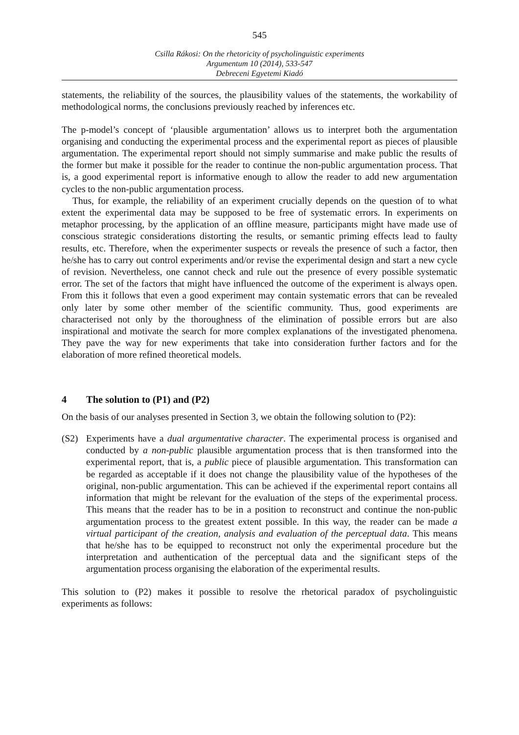545
Csilla Rákosi: On the rhetoricity of psycholinguistic experiments
Argumentum 10 (2014), 533-547
Debreceni Egyetemi Kiadó
statements, the reliability of the sources, the plausibility values of the statements, the workability of methodological norms, the conclusions previously reached by inferences etc.
The p-model’s concept of ‘plausible argumentation’ allows us to interpret both the argumentation organising and conducting the experimental process and the experimental report as pieces of plausible argumentation. The experimental report should not simply summarise and make public the results of the former but make it possible for the reader to continue the non-public argumentation process. That is, a good experimental report is informative enough to allow the reader to add new argumentation cycles to the non-public argumentation process.
Thus, for example, the reliability of an experiment crucially depends on the question of to what extent the experimental data may be supposed to be free of systematic errors. In experiments on metaphor processing, by the application of an offline measure, participants might have made use of conscious strategic considerations distorting the results, or semantic priming effects lead to faulty results, etc. Therefore, when the experimenter suspects or reveals the presence of such a factor, then he/she has to carry out control experiments and/or revise the experimental design and start a new cycle of revision. Nevertheless, one cannot check and rule out the presence of every possible systematic error. The set of the factors that might have influenced the outcome of the experiment is always open. From this it follows that even a good experiment may contain systematic errors that can be revealed only later by some other member of the scientific community. Thus, good experiments are characterised not only by the thoroughness of the elimination of possible errors but are also inspirational and motivate the search for more complex explanations of the investigated phenomena. They pave the way for new experiments that take into consideration further factors and for the elaboration of more refined theoretical models.
4 The solution to (P1) and (P2)
On the basis of our analyses presented in Section 3, we obtain the following solution to (P2):
(S2) Experiments have a dual argumentative character. The experimental process is organised and conducted by a non-public plausible argumentation process that is then transformed into the experimental report, that is, a public piece of plausible argumentation. This transformation can be regarded as acceptable if it does not change the plausibility value of the hypotheses of the original, non-public argumentation. This can be achieved if the experimental report contains all information that might be relevant for the evaluation of the steps of the experimental process. This means that the reader has to be in a position to reconstruct and continue the non-public argumentation process to the greatest extent possible. In this way, the reader can be made a virtual participant of the creation, analysis and evaluation of the perceptual data. This means that he/she has to be equipped to reconstruct not only the experimental procedure but the interpretation and authentication of the perceptual data and the significant steps of the argumentation process organising the elaboration of the experimental results.
This solution to (P2) makes it possible to resolve the rhetorical paradox of psycholinguistic experiments as follows: